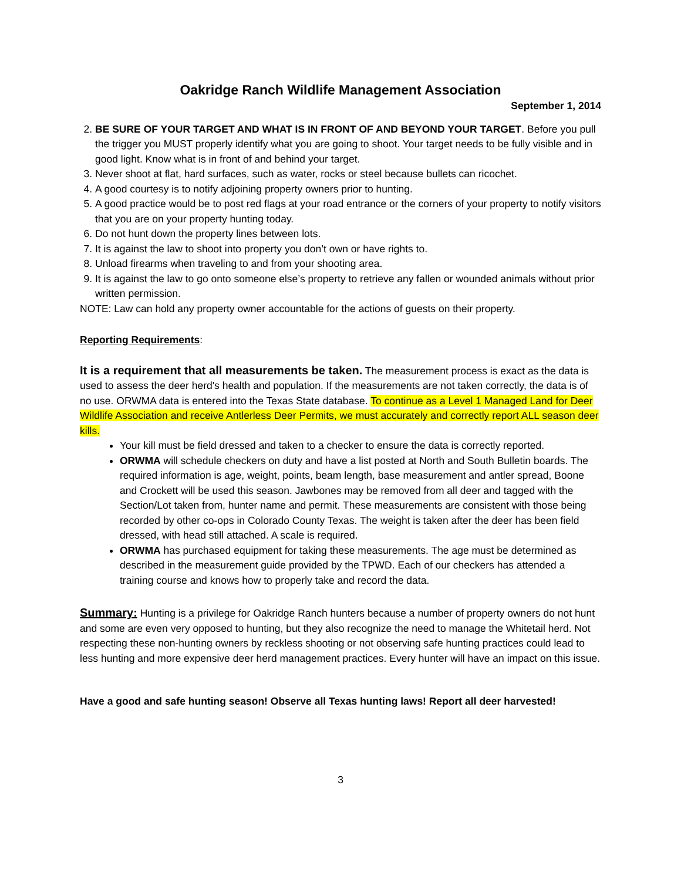Oakridge Ranch Wildlife Management Association
September 1, 2014
2. BE SURE OF YOUR TARGET AND WHAT IS IN FRONT OF AND BEYOND YOUR TARGET. Before you pull the trigger you MUST properly identify what you are going to shoot. Your target needs to be fully visible and in good light. Know what is in front of and behind your target.
3. Never shoot at flat, hard surfaces, such as water, rocks or steel because bullets can ricochet.
4. A good courtesy is to notify adjoining property owners prior to hunting.
5. A good practice would be to post red flags at your road entrance or the corners of your property to notify visitors that you are on your property hunting today.
6. Do not hunt down the property lines between lots.
7. It is against the law to shoot into property you don’t own or have rights to.
8. Unload firearms when traveling to and from your shooting area.
9. It is against the law to go onto someone else’s property to retrieve any fallen or wounded animals without prior written permission.
NOTE: Law can hold any property owner accountable for the actions of guests on their property.
Reporting Requirements:
It is a requirement that all measurements be taken. The measurement process is exact as the data is used to assess the deer herd's health and population. If the measurements are not taken correctly, the data is of no use. ORWMA data is entered into the Texas State database. To continue as a Level 1 Managed Land for Deer Wildlife Association and receive Antlerless Deer Permits, we must accurately and correctly report ALL season deer kills.
Your kill must be field dressed and taken to a checker to ensure the data is correctly reported.
ORWMA will schedule checkers on duty and have a list posted at North and South Bulletin boards. The required information is age, weight, points, beam length, base measurement and antler spread, Boone and Crockett will be used this season. Jawbones may be removed from all deer and tagged with the Section/Lot taken from, hunter name and permit. These measurements are consistent with those being recorded by other co-ops in Colorado County Texas. The weight is taken after the deer has been field dressed, with head still attached. A scale is required.
ORWMA has purchased equipment for taking these measurements. The age must be determined as described in the measurement guide provided by the TPWD. Each of our checkers has attended a training course and knows how to properly take and record the data.
Summary: Hunting is a privilege for Oakridge Ranch hunters because a number of property owners do not hunt and some are even very opposed to hunting, but they also recognize the need to manage the Whitetail herd. Not respecting these non-hunting owners by reckless shooting or not observing safe hunting practices could lead to less hunting and more expensive deer herd management practices. Every hunter will have an impact on this issue.
Have a good and safe hunting season! Observe all Texas hunting laws! Report all deer harvested!
3